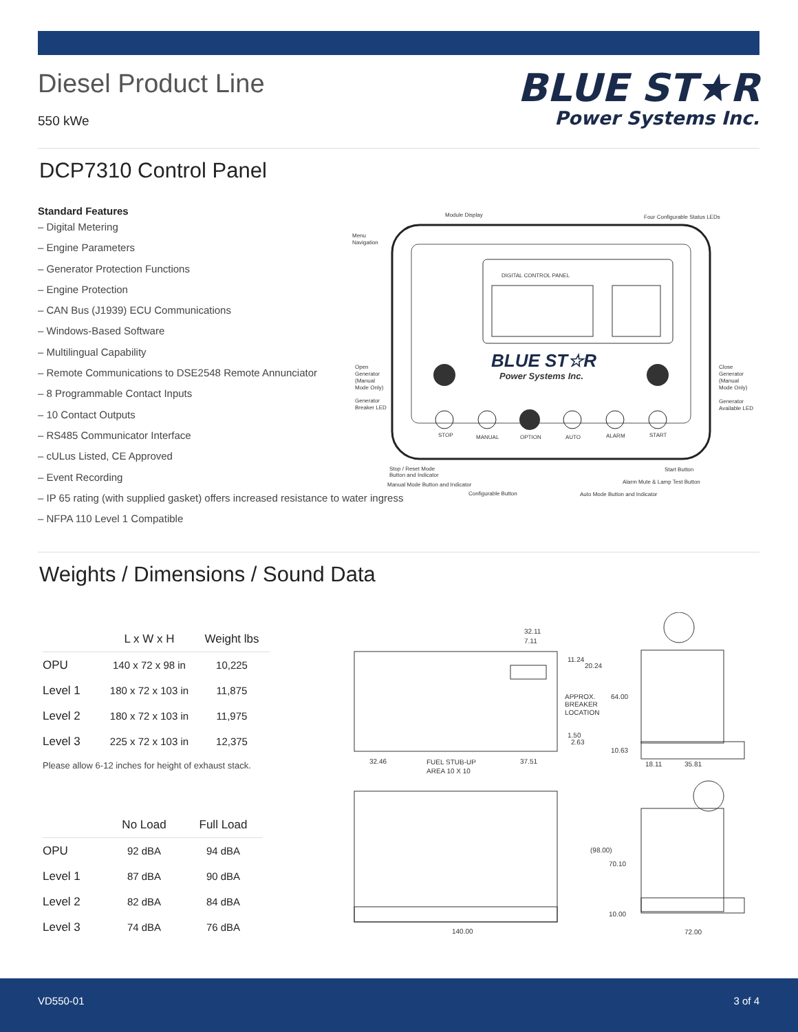Diesel Product Line
550 kWe
BLUE ST★R
Power Systems Inc.
DCP7310 Control Panel
Standard Features
– Digital Metering
– Engine Parameters
– Generator Protection Functions
– Engine Protection
– CAN Bus (J1939) ECU Communications
– Windows-Based Software
– Multilingual Capability
– Remote Communications to DSE2548 Remote Annunciator
– 8 Programmable Contact Inputs
– 10 Contact Outputs
– RS485 Communicator Interface
– cULus Listed, CE Approved
– Event Recording
– IP 65 rating (with supplied gasket) offers increased resistance to water ingress
– NFPA 110 Level 1 Compatible
DIGITAL CONTROL PANEL
Module Display
Four Configurable Status LEDs
Menu
Navigation
BLUE ST☆R
Power Systems Inc.
STOP
MANUAL
OPTION
AUTO
ALARM
START
Open
Generator
(Manual
Mode Only)
Generator
Breaker LED
Close
Generator
(Manual
Mode Only)
Generator
Available LED
Stop / Reset Mode
Button and Indicator
Manual Mode Button and Indicator
Configurable Button
Auto Mode Button and Indicator
Start Button
Alarm Mute & Lamp Test Button
Weights / Dimensions / Sound Data
| | L x W x H | Weight lbs |
| --- | --- | --- |
| OPU | 140 x 72 x 98 in | 10,225 |
| Level 1 | 180 x 72 x 103 in | 11,875 |
| Level 2 | 180 x 72 x 103 in | 11,975 |
| Level 3 | 225 x 72 x 103 in | 12,375 |
Please allow 6-12 inches for height of exhaust stack.
| | No Load | Full Load |
| --- | --- | --- |
| OPU | 92 dBA | 94 dBA |
| Level 1 | 87 dBA | 90 dBA |
| Level 2 | 82 dBA | 84 dBA |
| Level 3 | 74 dBA | 76 dBA |
32.11
7.11
11.24
20.24
APPROX.
BREAKER
LOCATION
64.00
1.50
2.63
10.63
32.46
FUEL STUB-UP
AREA 10 X 10
37.51
18.11
35.81
(98.00)
70.10
10.00
140.00
72.00
VD550-01 3 of 4